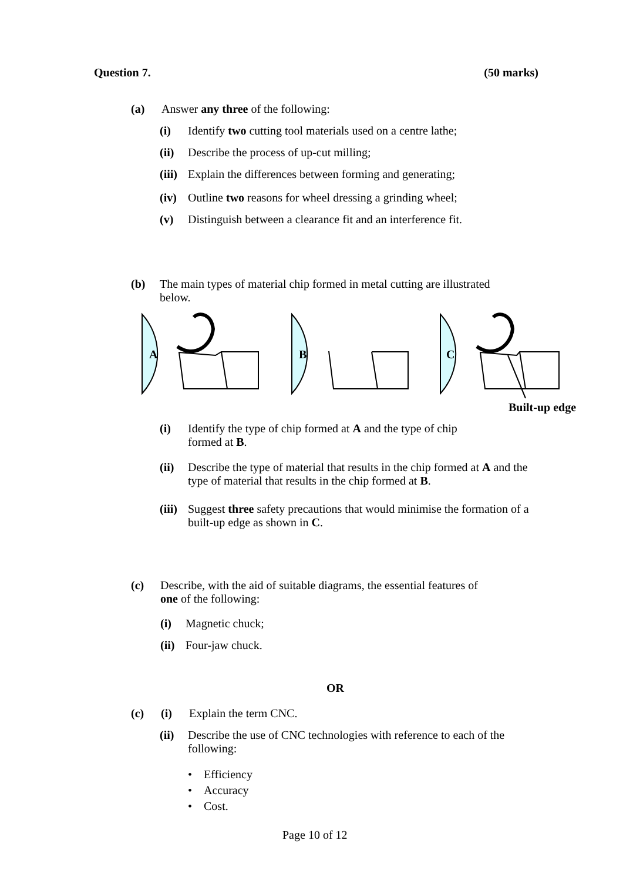Question 7. (50 marks)
(a) Answer any three of the following:
(i) Identify two cutting tool materials used on a centre lathe;
(ii) Describe the process of up-cut milling;
(iii) Explain the differences between forming and generating;
(iv) Outline two reasons for wheel dressing a grinding wheel;
(v) Distinguish between a clearance fit and an interference fit.
(b) The main types of material chip formed in metal cutting are illustrated below.
A
B
C
Built-up edge
(i) Identify the type of chip formed at A and the type of chip formed at B.
(ii) Describe the type of material that results in the chip formed at A and the type of material that results in the chip formed at B.
(iii) Suggest three safety precautions that would minimise the formation of a built-up edge as shown in C.
(c) Describe, with the aid of suitable diagrams, the essential features of one of the following:
(i) Magnetic chuck;
(ii) Four-jaw chuck.
OR
(c) (i) Explain the term CNC.
(ii) Describe the use of CNC technologies with reference to each of the following:
• Efficiency
• Accuracy
• Cost.
Page 10 of 12